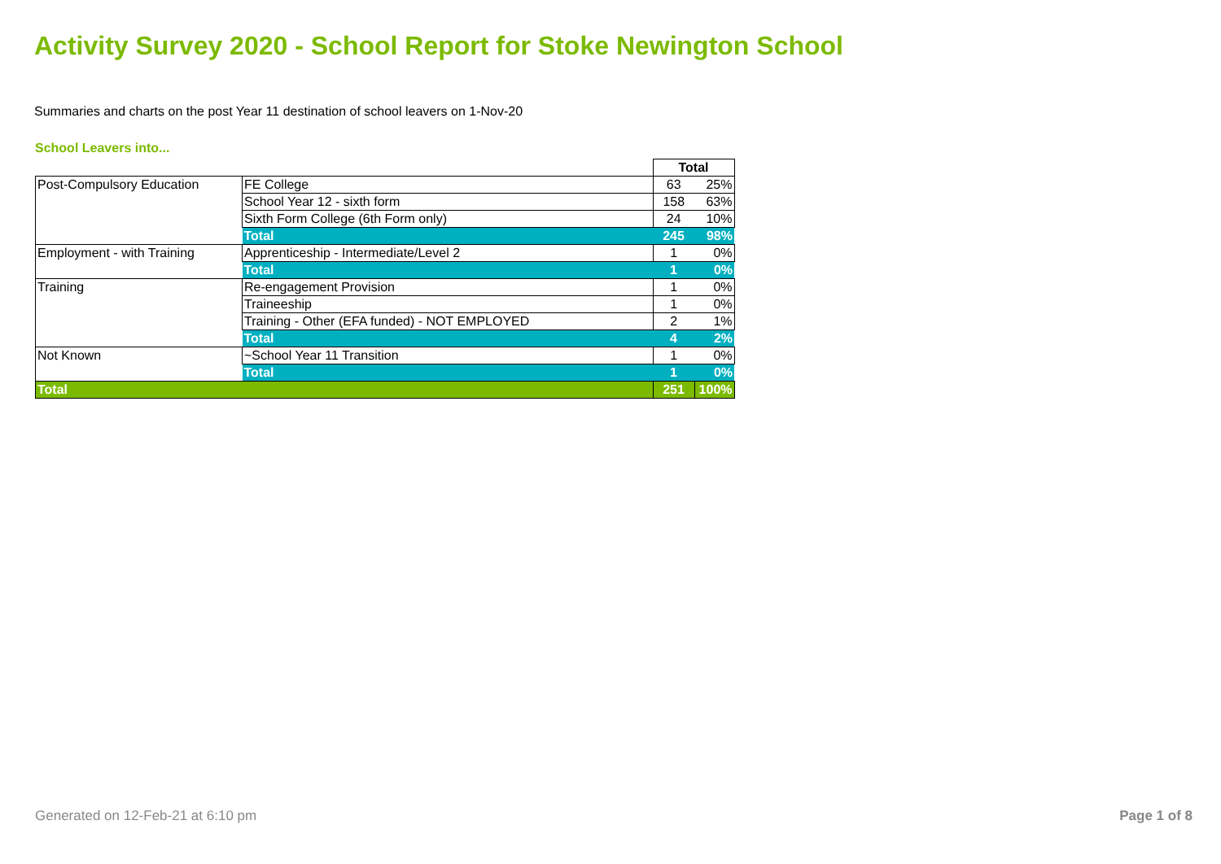Activity Survey 2020 - School Report for Stoke Newington School
Summaries and charts on the post Year 11 destination of school leavers on 1-Nov-20
School Leavers into...
| | | Total | |
| Post-Compulsory Education | FE College | 63 | 25% |
| | School Year 12 - sixth form | 158 | 63% |
| | Sixth Form College (6th Form only) | 24 | 10% |
| | Total | 245 | 98% |
| Employment - with Training | Apprenticeship - Intermediate/Level 2 | 1 | 0% |
| | Total | 1 | 0% |
| Training | Re-engagement Provision | 1 | 0% |
| | Traineeship | 1 | 0% |
| | Training - Other (EFA funded) - NOT EMPLOYED | 2 | 1% |
| | Total | 4 | 2% |
| Not Known | ~School Year 11 Transition | 1 | 0% |
| | Total | 1 | 0% |
| Total | | 251 | 100% |
Generated on 12-Feb-21 at 6:10 pm
Page 1 of 8